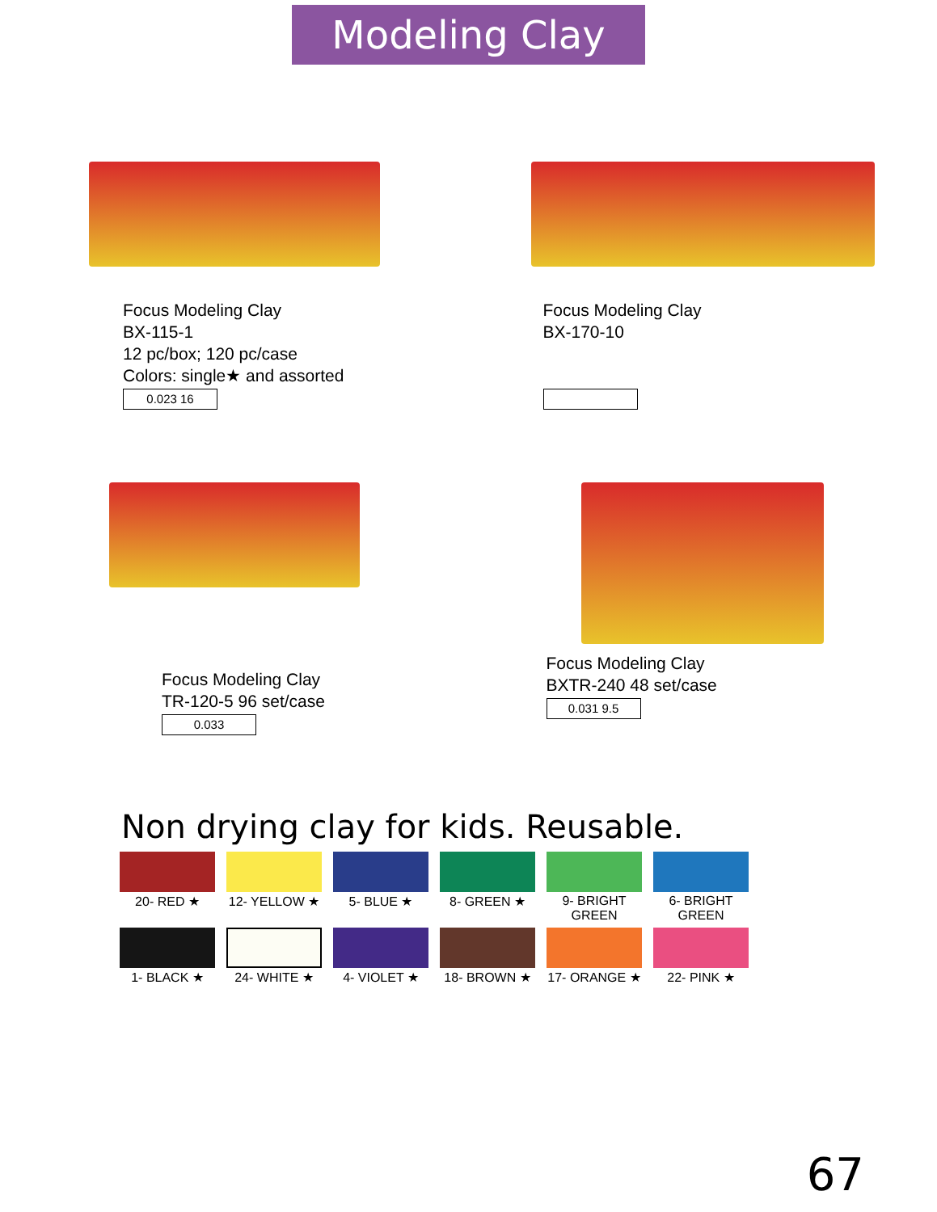Modeling Clay
Focus Modeling Clay
BX-115-1
12 pc/box; 120 pc/case
Colors: single★ and assorted
0.023 16
Focus Modeling Clay
BX-170-10
Focus Modeling Clay
TR-120-5 96 set/case
0.033
Focus Modeling Clay
BXTR-240 48 set/case
0.031 9.5
Non drying clay for kids. Reusable.
20- RED ★ 12- YELLOW ★ 5- BLUE ★ 8- GREEN ★ 9- BRIGHT GREEN
6- BRIGHT GREEN
1- BLACK ★ 24- WHITE ★ 4- VIOLET ★ 18- BROWN ★ 17- ORANGE ★ 22- PINK ★
67